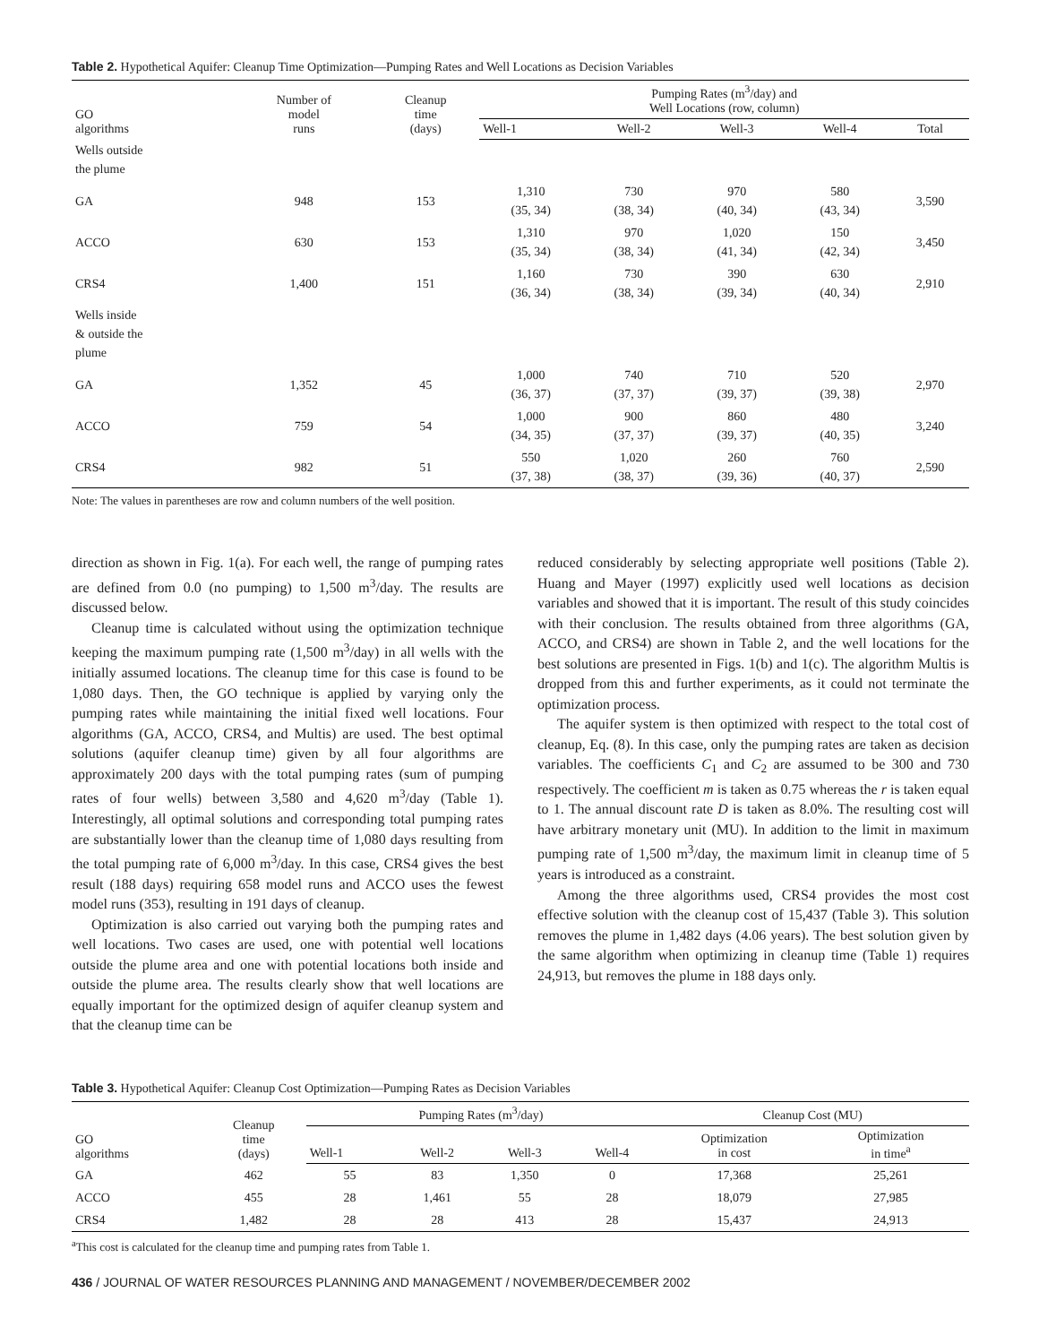Table 2. Hypothetical Aquifer: Cleanup Time Optimization—Pumping Rates and Well Locations as Decision Variables
| GO algorithms | Number of model runs | Cleanup time (days) | Pumping Rates (m<sup>3</sup>/day) and Well Locations (row, column) | | | | |
| --- | --- | --- | --- | --- | --- | --- | --- |
| | | | Well-1 | Well-2 | Well-3 | Well-4 | Total |
| Wells outside the plume | | | | | | | |
| GA | 948 | 153 | 1,310 (35, 34) | 730 (38, 34) | 970 (40, 34) | 580 (43, 34) | 3,590 |
| ACCO | 630 | 153 | 1,310 (35, 34) | 970 (38, 34) | 1,020 (41, 34) | 150 (42, 34) | 3,450 |
| CRS4 | 1,400 | 151 | 1,160 (36, 34) | 730 (38, 34) | 390 (39, 34) | 630 (40, 34) | 2,910 |
| Wells inside & outside the plume | | | | | | | |
| GA | 1,352 | 45 | 1,000 (36, 37) | 740 (37, 37) | 710 (39, 37) | 520 (39, 38) | 2,970 |
| ACCO | 759 | 54 | 1,000 (34, 35) | 900 (37, 37) | 860 (39, 37) | 480 (40, 35) | 3,240 |
| CRS4 | 982 | 51 | 550 (37, 38) | 1,020 (38, 37) | 260 (39, 36) | 760 (40, 37) | 2,590 |
Note: The values in parentheses are row and column numbers of the well position.
direction as shown in Fig. 1(a). For each well, the range of pumping rates are defined from 0.0 (no pumping) to 1,500 m<sup>3</sup>/day. The results are discussed below.
Cleanup time is calculated without using the optimization technique keeping the maximum pumping rate (1,500 m<sup>3</sup>/day) in all wells with the initially assumed locations. The cleanup time for this case is found to be 1,080 days. Then, the GO technique is applied by varying only the pumping rates while maintaining the initial fixed well locations. Four algorithms (GA, ACCO, CRS4, and Multis) are used. The best optimal solutions (aquifer cleanup time) given by all four algorithms are approximately 200 days with the total pumping rates (sum of pumping rates of four wells) between 3,580 and 4,620 m<sup>3</sup>/day (Table 1). Interestingly, all optimal solutions and corresponding total pumping rates are substantially lower than the cleanup time of 1,080 days resulting from the total pumping rate of 6,000 m<sup>3</sup>/day. In this case, CRS4 gives the best result (188 days) requiring 658 model runs and ACCO uses the fewest model runs (353), resulting in 191 days of cleanup.
Optimization is also carried out varying both the pumping rates and well locations. Two cases are used, one with potential well locations outside the plume area and one with potential locations both inside and outside the plume area. The results clearly show that well locations are equally important for the optimized design of aquifer cleanup system and that the cleanup time can be
reduced considerably by selecting appropriate well positions (Table 2). Huang and Mayer (1997) explicitly used well locations as decision variables and showed that it is important. The result of this study coincides with their conclusion. The results obtained from three algorithms (GA, ACCO, and CRS4) are shown in Table 2, and the well locations for the best solutions are presented in Figs. 1(b) and 1(c). The algorithm Multis is dropped from this and further experiments, as it could not terminate the optimization process.
The aquifer system is then optimized with respect to the total cost of cleanup, Eq. (8). In this case, only the pumping rates are taken as decision variables. The coefficients C<sub>1</sub> and C<sub>2</sub> are assumed to be 300 and 730 respectively. The coefficient m is taken as 0.75 whereas the r is taken equal to 1. The annual discount rate D is taken as 8.0%. The resulting cost will have arbitrary monetary unit (MU). In addition to the limit in maximum pumping rate of 1,500 m<sup>3</sup>/day, the maximum limit in cleanup time of 5 years is introduced as a constraint.
Among the three algorithms used, CRS4 provides the most cost effective solution with the cleanup cost of 15,437 (Table 3). This solution removes the plume in 1,482 days (4.06 years). The best solution given by the same algorithm when optimizing in cleanup time (Table 1) requires 24,913, but removes the plume in 188 days only.
Table 3. Hypothetical Aquifer: Cleanup Cost Optimization—Pumping Rates as Decision Variables
| GO algorithms | Cleanup time (days) | Pumping Rates (m<sup>3</sup>/day) | | | | Cleanup Cost (MU) | |
| --- | --- | --- | --- | --- | --- | --- | --- |
| | | Well-1 | Well-2 | Well-3 | Well-4 | Optimization in cost | Optimization in time<sup>a</sup> |
| GA | 462 | 55 | 83 | 1,350 | 0 | 17,368 | 25,261 |
| ACCO | 455 | 28 | 1,461 | 55 | 28 | 18,079 | 27,985 |
| CRS4 | 1,482 | 28 | 28 | 413 | 28 | 15,437 | 24,913 |
<sup>a</sup> This cost is calculated for the cleanup time and pumping rates from Table 1.
436 / JOURNAL OF WATER RESOURCES PLANNING AND MANAGEMENT / NOVEMBER/DECEMBER 2002